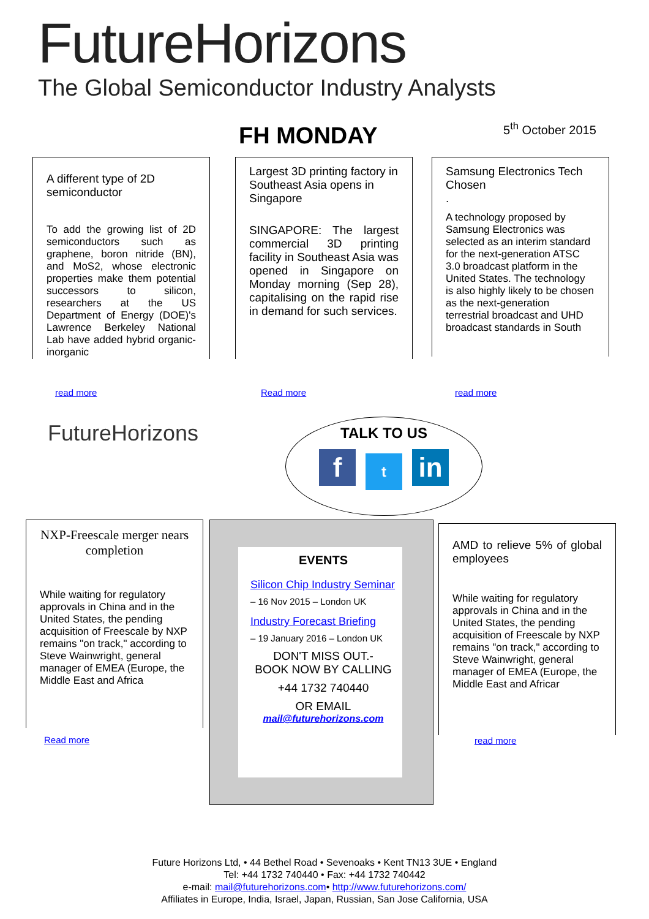FutureHorizons
The Global Semiconductor Industry Analysts
FH MONDAY 5<sup>th</sup> October 2015
A different type of 2D semiconductor
To add the growing list of 2D semiconductors such as graphene, boron nitride (BN), and MoS2, whose electronic properties make them potential successors to silicon, researchers at the US Department of Energy (DOE)'s Lawrence Berkeley National Lab have added hybrid organic-inorganic
read more
Largest 3D printing factory in Southeast Asia opens in Singapore
SINGAPORE: The largest commercial 3D printing facility in Southeast Asia was opened in Singapore on Monday morning (Sep 28), capitalising on the rapid rise in demand for such services.
Read more
Samsung Electronics Tech Chosen
.
A technology proposed by Samsung Electronics was selected as an interim standard for the next-generation ATSC 3.0 broadcast platform in the United States. The technology is also highly likely to be chosen as the next-generation terrestrial broadcast and UHD broadcast standards in South
read more
FutureHorizons
TALK TO US
ft in
NXP-Freescale merger nears completion
While waiting for regulatory approvals in China and in the United States, the pending acquisition of Freescale by NXP remains "on track," according to Steve Wainwright, general manager of EMEA (Europe, the Middle East and Africa
Read more
EVENTS
Silicon Chip Industry Seminar
– 16 Nov 2015 – London UK
Industry Forecast Briefing
– 19 January 2016 – London UK
DON'T MISS OUT.-
BOOK NOW BY CALLING
+44 1732 740440
OR EMAIL
mail@futurehorizons.com
AMD to relieve 5% of global employees
While waiting for regulatory approvals in China and in the United States, the pending acquisition of Freescale by NXP remains "on track," according to Steve Wainwright, general manager of EMEA (Europe, the Middle East and Africar
read more
Future Horizons Ltd, • 44 Bethel Road • Sevenoaks • Kent TN13 3UE • England
Tel: +44 1732 740440 • Fax: +44 1732 740442
e-mail: mail@futurehorizons.com• http://www.futurehorizons.com/
Affiliates in Europe, India, Israel, Japan, Russian, San Jose California, USA